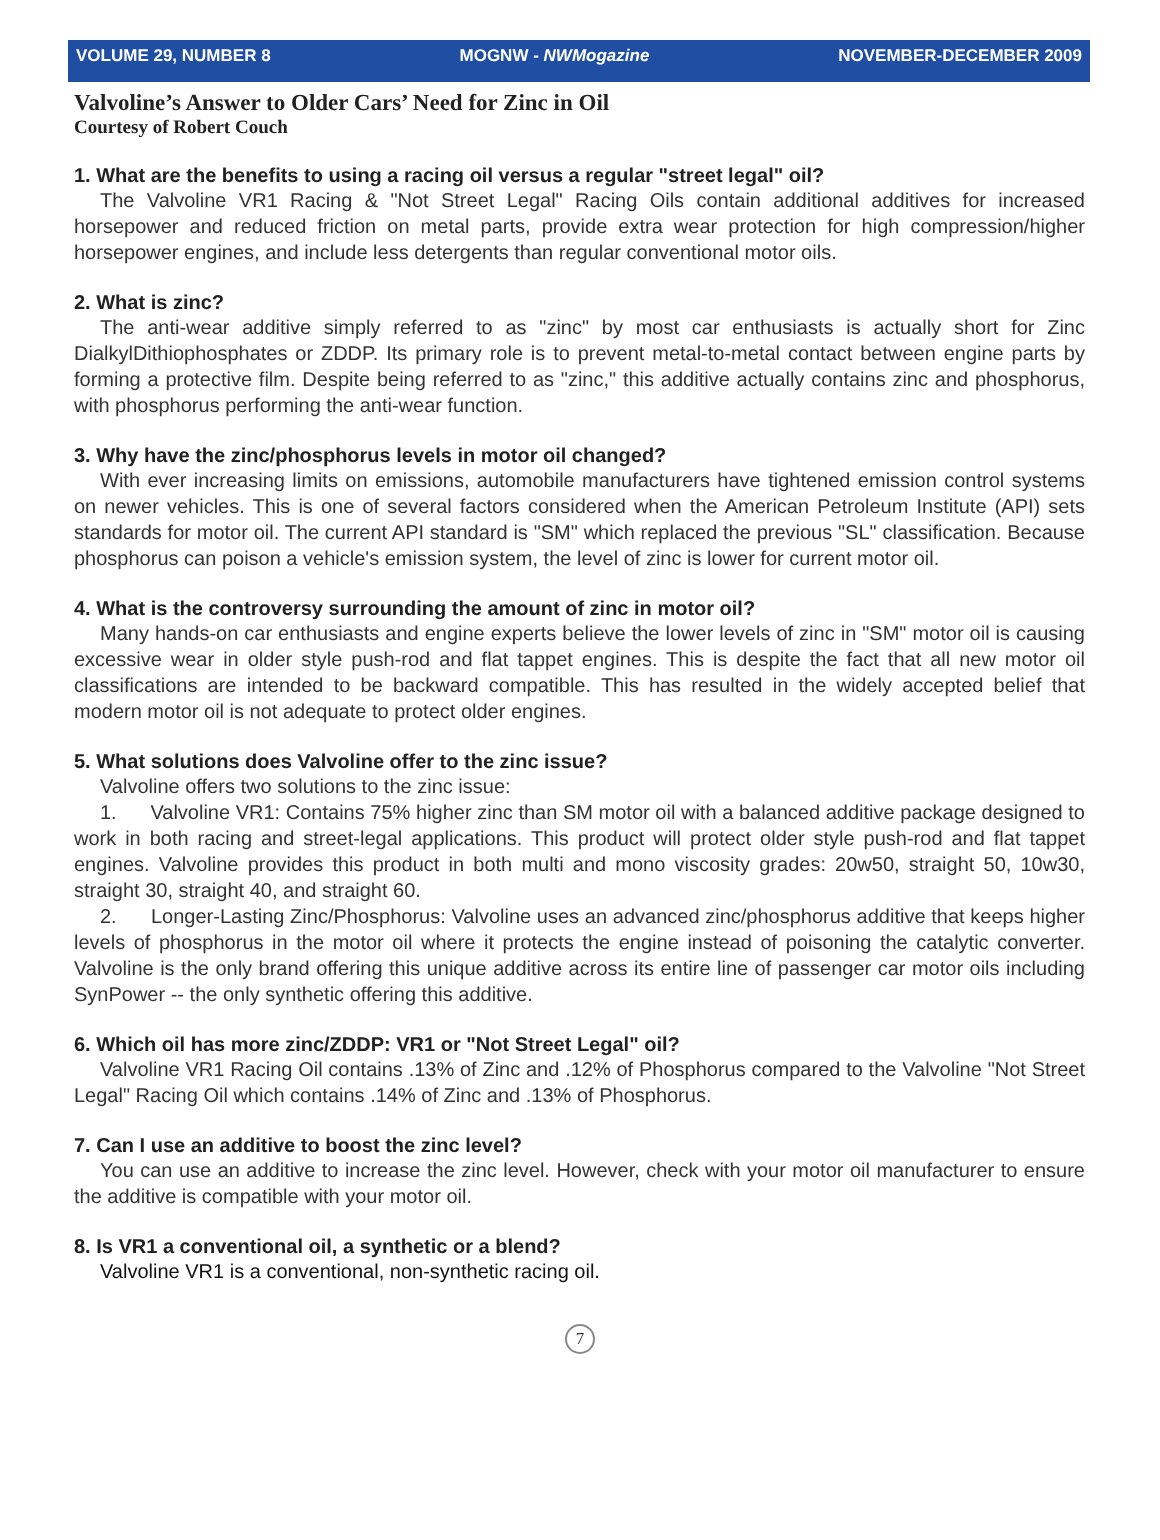VOLUME 29, NUMBER 8 MOGNW - NWMogazine NOVEMBER-DECEMBER 2009
Valvoline’s Answer to Older Cars’ Need for Zinc in Oil
Courtesy of Robert Couch
1. What are the benefits to using a racing oil versus a regular "street legal" oil?
The Valvoline VR1 Racing & "Not Street Legal" Racing Oils contain additional additives for increased horsepower and reduced friction on metal parts, provide extra wear protection for high compression/higher horsepower engines, and include less detergents than regular conventional motor oils.
2. What is zinc?
The anti-wear additive simply referred to as "zinc" by most car enthusiasts is actually short for Zinc DialkylDithiophosphates or ZDDP. Its primary role is to prevent metal-to-metal contact between engine parts by forming a protective film. Despite being referred to as "zinc," this additive actually contains zinc and phosphorus, with phosphorus performing the anti-wear function.
3. Why have the zinc/phosphorus levels in motor oil changed?
With ever increasing limits on emissions, automobile manufacturers have tightened emission control systems on newer vehicles. This is one of several factors considered when the American Petroleum Institute (API) sets standards for motor oil. The current API standard is "SM" which replaced the previous "SL" classification. Because phosphorus can poison a vehicle's emission system, the level of zinc is lower for current motor oil.
4. What is the controversy surrounding the amount of zinc in motor oil?
Many hands-on car enthusiasts and engine experts believe the lower levels of zinc in "SM" motor oil is causing excessive wear in older style push-rod and flat tappet engines. This is despite the fact that all new motor oil classifications are intended to be backward compatible. This has resulted in the widely accepted belief that modern motor oil is not adequate to protect older engines.
5. What solutions does Valvoline offer to the zinc issue?
Valvoline offers two solutions to the zinc issue:
1. Valvoline VR1: Contains 75% higher zinc than SM motor oil with a balanced additive package designed to work in both racing and street-legal applications. This product will protect older style push-rod and flat tappet engines. Valvoline provides this product in both multi and mono viscosity grades: 20w50, straight 50, 10w30, straight 30, straight 40, and straight 60.
2. Longer-Lasting Zinc/Phosphorus: Valvoline uses an advanced zinc/phosphorus additive that keeps higher levels of phosphorus in the motor oil where it protects the engine instead of poisoning the catalytic converter. Valvoline is the only brand offering this unique additive across its entire line of passenger car motor oils including SynPower -- the only synthetic offering this additive.
6. Which oil has more zinc/ZDDP: VR1 or "Not Street Legal" oil?
Valvoline VR1 Racing Oil contains .13% of Zinc and .12% of Phosphorus compared to the Valvoline "Not Street Legal" Racing Oil which contains .14% of Zinc and .13% of Phosphorus.
7. Can I use an additive to boost the zinc level?
You can use an additive to increase the zinc level. However, check with your motor oil manufacturer to ensure the additive is compatible with your motor oil.
8. Is VR1 a conventional oil, a synthetic or a blend?
Valvoline VR1 is a conventional, non-synthetic racing oil.
7